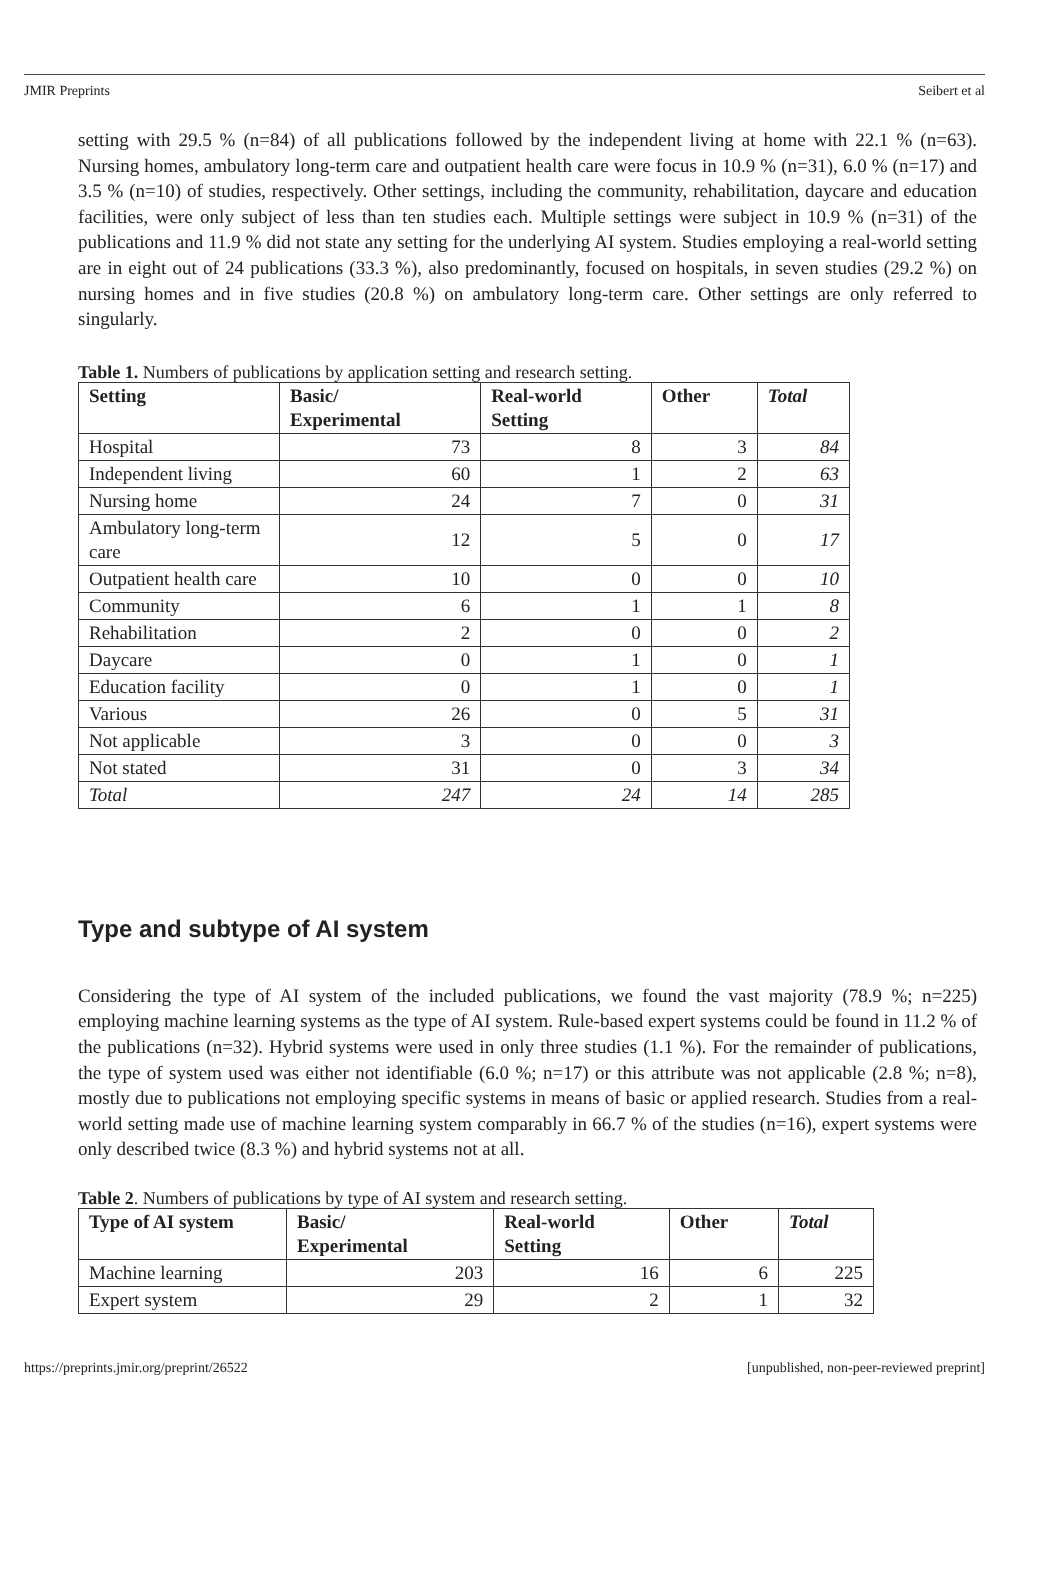JMIR Preprints Seibert et al
setting with 29.5 % (n=84) of all publications followed by the independent living at home with 22.1 % (n=63). Nursing homes, ambulatory long-term care and outpatient health care were focus in 10.9 % (n=31), 6.0 % (n=17) and 3.5 % (n=10) of studies, respectively. Other settings, including the community, rehabilitation, daycare and education facilities, were only subject of less than ten studies each. Multiple settings were subject in 10.9 % (n=31) of the publications and 11.9 % did not state any setting for the underlying AI system. Studies employing a real-world setting are in eight out of 24 publications (33.3 %), also predominantly, focused on hospitals, in seven studies (29.2 %) on nursing homes and in five studies (20.8 %) on ambulatory long-term care. Other settings are only referred to singularly.
Table 1. Numbers of publications by application setting and research setting.
| Setting | Basic/ Experimental | Real-world Setting | Other | Total |
| --- | --- | --- | --- | --- |
| Hospital | 73 | 8 | 3 | 84 |
| Independent living | 60 | 1 | 2 | 63 |
| Nursing home | 24 | 7 | 0 | 31 |
| Ambulatory long-term care | 12 | 5 | 0 | 17 |
| Outpatient health care | 10 | 0 | 0 | 10 |
| Community | 6 | 1 | 1 | 8 |
| Rehabilitation | 2 | 0 | 0 | 2 |
| Daycare | 0 | 1 | 0 | 1 |
| Education facility | 0 | 1 | 0 | 1 |
| Various | 26 | 0 | 5 | 31 |
| Not applicable | 3 | 0 | 0 | 3 |
| Not stated | 31 | 0 | 3 | 34 |
| Total | 247 | 24 | 14 | 285 |
Type and subtype of AI system
Considering the type of AI system of the included publications, we found the vast majority (78.9 %; n=225) employing machine learning systems as the type of AI system. Rule-based expert systems could be found in 11.2 % of the publications (n=32). Hybrid systems were used in only three studies (1.1 %). For the remainder of publications, the type of system used was either not identifiable (6.0 %; n=17) or this attribute was not applicable (2.8 %; n=8), mostly due to publications not employing specific systems in means of basic or applied research. Studies from a real-world setting made use of machine learning system comparably in 66.7 % of the studies (n=16), expert systems were only described twice (8.3 %) and hybrid systems not at all.
Table 2. Numbers of publications by type of AI system and research setting.
| Type of AI system | Basic/ Experimental | Real-world Setting | Other | Total |
| --- | --- | --- | --- | --- |
| Machine learning | 203 | 16 | 6 | 225 |
| Expert system | 29 | 2 | 1 | 32 |
https://preprints.jmir.org/preprint/26522 [unpublished, non-peer-reviewed preprint]